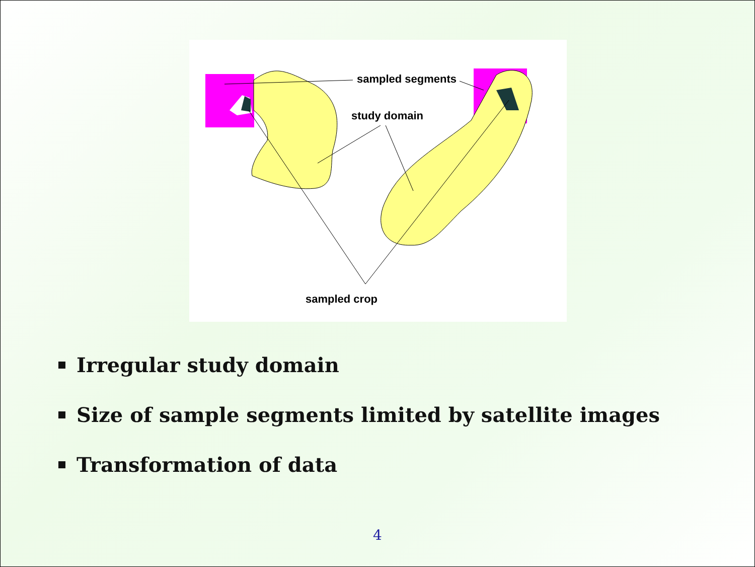sampled segments
study domain
sampled crop
Irregular study domain
Size of sample segments limited by satellite images
Transformation of data
4